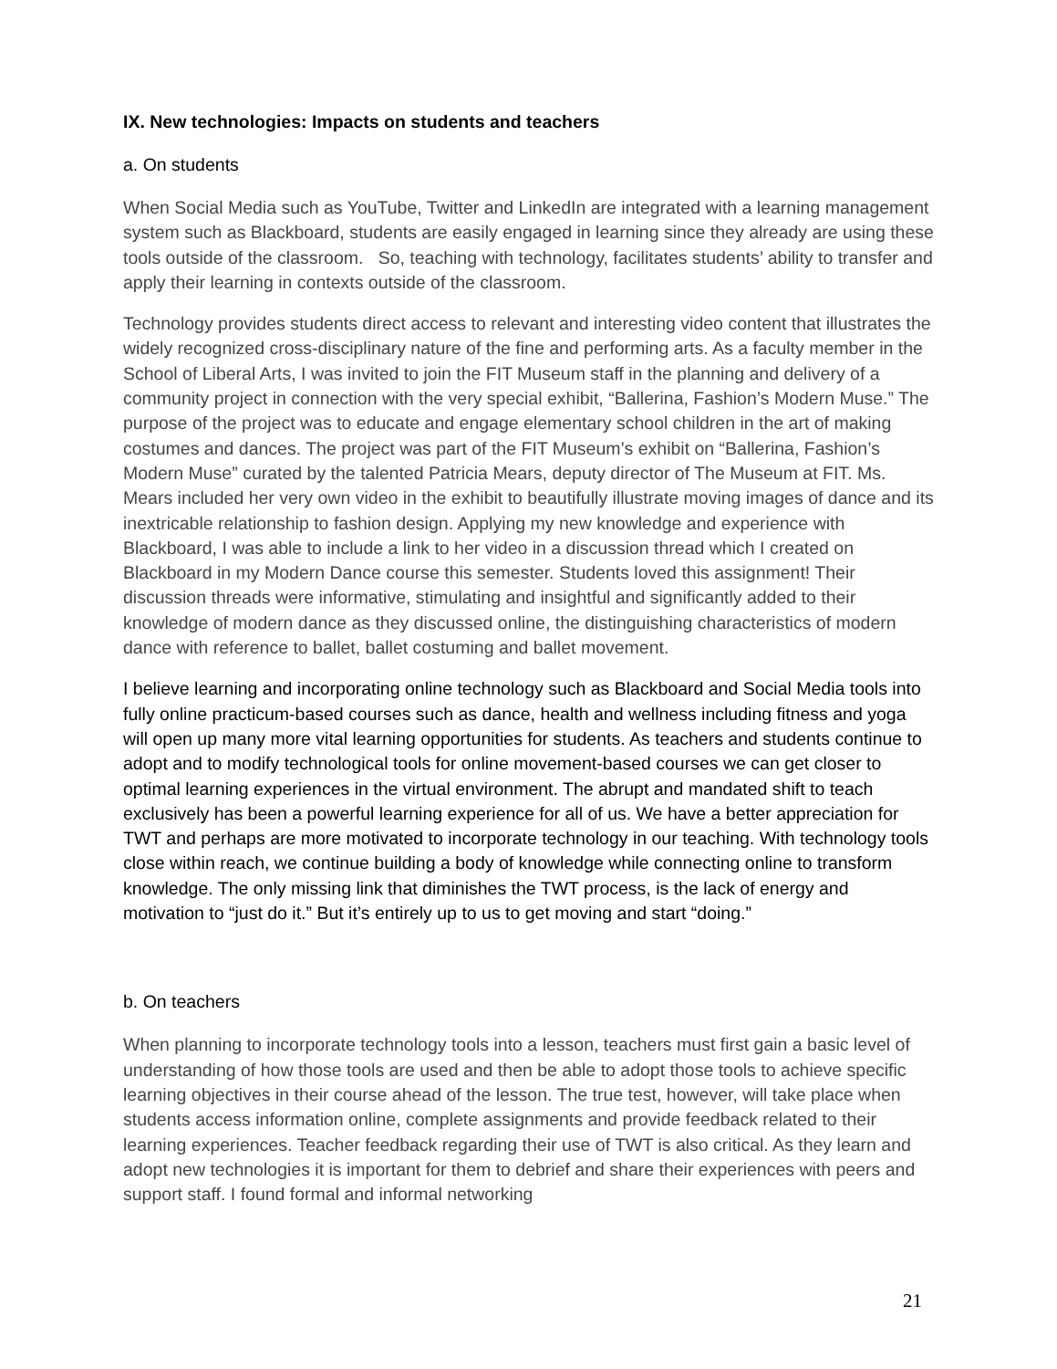IX. New technologies: Impacts on students and teachers
a. On students
When Social Media such as YouTube, Twitter and LinkedIn are integrated with a learning management system such as Blackboard, students are easily engaged in learning since they already are using these tools outside of the classroom. So, teaching with technology, facilitates students’ ability to transfer and apply their learning in contexts outside of the classroom.
Technology provides students direct access to relevant and interesting video content that illustrates the widely recognized cross-disciplinary nature of the fine and performing arts. As a faculty member in the School of Liberal Arts, I was invited to join the FIT Museum staff in the planning and delivery of a community project in connection with the very special exhibit, “Ballerina, Fashion’s Modern Muse.” The purpose of the project was to educate and engage elementary school children in the art of making costumes and dances. The project was part of the FIT Museum’s exhibit on “Ballerina, Fashion’s Modern Muse” curated by the talented Patricia Mears, deputy director of The Museum at FIT. Ms. Mears included her very own video in the exhibit to beautifully illustrate moving images of dance and its inextricable relationship to fashion design. Applying my new knowledge and experience with Blackboard, I was able to include a link to her video in a discussion thread which I created on Blackboard in my Modern Dance course this semester. Students loved this assignment! Their discussion threads were informative, stimulating and insightful and significantly added to their knowledge of modern dance as they discussed online, the distinguishing characteristics of modern dance with reference to ballet, ballet costuming and ballet movement.
I believe learning and incorporating online technology such as Blackboard and Social Media tools into fully online practicum-based courses such as dance, health and wellness including fitness and yoga will open up many more vital learning opportunities for students. As teachers and students continue to adopt and to modify technological tools for online movement-based courses we can get closer to optimal learning experiences in the virtual environment. The abrupt and mandated shift to teach exclusively has been a powerful learning experience for all of us. We have a better appreciation for TWT and perhaps are more motivated to incorporate technology in our teaching. With technology tools close within reach, we continue building a body of knowledge while connecting online to transform knowledge. The only missing link that diminishes the TWT process, is the lack of energy and motivation to “just do it.” But it’s entirely up to us to get moving and start “doing.”
b. On teachers
When planning to incorporate technology tools into a lesson, teachers must first gain a basic level of understanding of how those tools are used and then be able to adopt those tools to achieve specific learning objectives in their course ahead of the lesson. The true test, however, will take place when students access information online, complete assignments and provide feedback related to their learning experiences. Teacher feedback regarding their use of TWT is also critical. As they learn and adopt new technologies it is important for them to debrief and share their experiences with peers and support staff. I found formal and informal networking
21